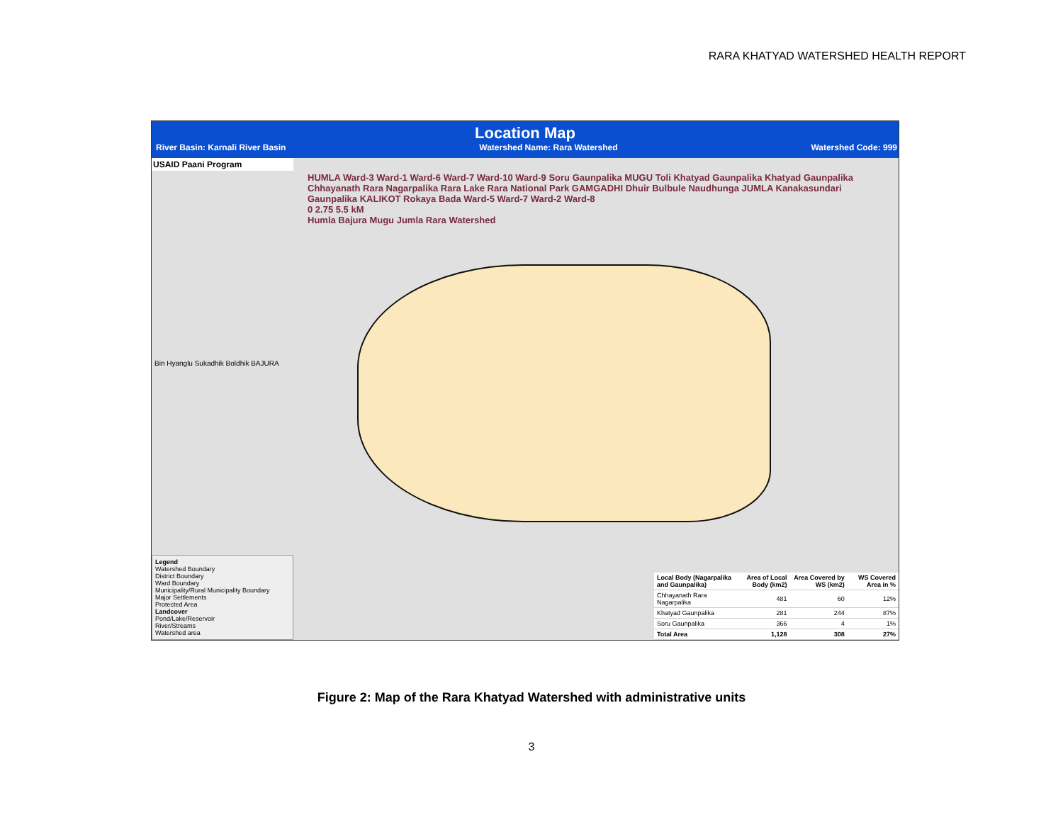RARA KHATYAD WATERSHED HEALTH REPORT
Location Map
River Basin: Karnali River Basin Watershed Name: Rara Watershed Watershed Code: 999
USAID Paani Program
Bin Hyanglu Sukadhik Boldhik BAJURA
Legend
Watershed Boundary
District Boundary
Ward Boundary
Municipality/Rural Municipality Boundary
Major Settlements
Protected Area
Landcover
Pond/Lake/Reservoir
River/Streams
Watershed area
HUMLA Ward-3 Ward-1 Ward-6 Ward-7 Ward-10 Ward-9 Soru Gaunpalika MUGU Toli Khatyad Gaunpalika Khatyad Gaunpalika Chhayanath Rara Nagarpalika Rara Lake Rara National Park GAMGADHI Dhuir Bulbule Naudhunga JUMLA Kanakasundari Gaunpalika KALIKOT Rokaya Bada Ward-5 Ward-7 Ward-2 Ward-8
0 2.75 5.5 kM
Humla Bajura Mugu Jumla Rara Watershed
| Local Body (Nagarpalika and Gaunpalika) | Area of Local Body (km2) | Area Covered by WS (km2) | WS Covered Area in % |
| --- | --- | --- | --- |
| Chhayanath Rara Nagarpalika | 481 | 60 | 12% |
| Khatyad Gaunpalika | 281 | 244 | 87% |
| Soru Gaunpalika | 366 | 4 | 1% |
| Total Area | 1,128 | 308 | 27% |
Figure 2: Map of the Rara Khatyad Watershed with administrative units
3